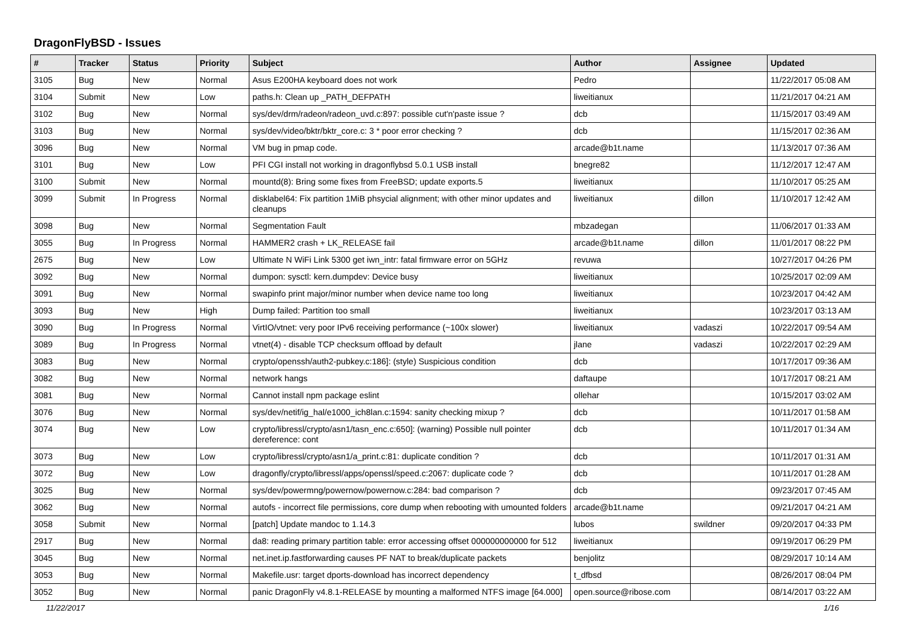DragonFlyBSD - Issues
| # | Tracker | Status | Priority | Subject | Author | Assignee | Updated |
| --- | --- | --- | --- | --- | --- | --- | --- |
| 3105 | Bug | New | Normal | Asus E200HA keyboard does not work | Pedro | | 11/22/2017 05:08 AM |
| 3104 | Submit | New | Low | paths.h: Clean up _PATH_DEFPATH | liweitianux | | 11/21/2017 04:21 AM |
| 3102 | Bug | New | Normal | sys/dev/drm/radeon/radeon_uvd.c:897: possible cut'n'paste issue ? | dcb | | 11/15/2017 03:49 AM |
| 3103 | Bug | New | Normal | sys/dev/video/bktr/bktr_core.c: 3 * poor error checking ? | dcb | | 11/15/2017 02:36 AM |
| 3096 | Bug | New | Normal | VM bug in pmap code. | arcade@b1t.name | | 11/13/2017 07:36 AM |
| 3101 | Bug | New | Low | PFI CGI install not working in dragonflybsd 5.0.1 USB install | bnegre82 | | 11/12/2017 12:47 AM |
| 3100 | Submit | New | Normal | mountd(8): Bring some fixes from FreeBSD; update exports.5 | liweitianux | | 11/10/2017 05:25 AM |
| 3099 | Submit | In Progress | Normal | disklabel64: Fix partition 1MiB phsycial alignment; with other minor updates and cleanups | liweitianux | dillon | 11/10/2017 12:42 AM |
| 3098 | Bug | New | Normal | Segmentation Fault | mbzadegan | | 11/06/2017 01:33 AM |
| 3055 | Bug | In Progress | Normal | HAMMER2 crash + LK_RELEASE fail | arcade@b1t.name | dillon | 11/01/2017 08:22 PM |
| 2675 | Bug | New | Low | Ultimate N WiFi Link 5300 get iwn_intr: fatal firmware error on 5GHz | revuwa | | 10/27/2017 04:26 PM |
| 3092 | Bug | New | Normal | dumpon: sysctl: kern.dumpdev: Device busy | liweitianux | | 10/25/2017 02:09 AM |
| 3091 | Bug | New | Normal | swapinfo print major/minor number when device name too long | liweitianux | | 10/23/2017 04:42 AM |
| 3093 | Bug | New | High | Dump failed: Partition too small | liweitianux | | 10/23/2017 03:13 AM |
| 3090 | Bug | In Progress | Normal | VirtIO/vtnet: very poor IPv6 receiving performance (~100x slower) | liweitianux | vadaszi | 10/22/2017 09:54 AM |
| 3089 | Bug | In Progress | Normal | vtnet(4) - disable TCP checksum offload by default | jlane | vadaszi | 10/22/2017 02:29 AM |
| 3083 | Bug | New | Normal | crypto/openssh/auth2-pubkey.c:186]: (style) Suspicious condition | dcb | | 10/17/2017 09:36 AM |
| 3082 | Bug | New | Normal | network hangs | daftaupe | | 10/17/2017 08:21 AM |
| 3081 | Bug | New | Normal | Cannot install npm package eslint | ollehar | | 10/15/2017 03:02 AM |
| 3076 | Bug | New | Normal | sys/dev/netif/ig_hal/e1000_ich8lan.c:1594: sanity checking mixup ? | dcb | | 10/11/2017 01:58 AM |
| 3074 | Bug | New | Low | crypto/libressl/crypto/asn1/tasn_enc.c:650]: (warning) Possible null pointer dereference: cont | dcb | | 10/11/2017 01:34 AM |
| 3073 | Bug | New | Low | crypto/libressl/crypto/asn1/a_print.c:81: duplicate condition ? | dcb | | 10/11/2017 01:31 AM |
| 3072 | Bug | New | Low | dragonfly/crypto/libressl/apps/openssl/speed.c:2067: duplicate code ? | dcb | | 10/11/2017 01:28 AM |
| 3025 | Bug | New | Normal | sys/dev/powermng/powernow/powernow.c:284: bad comparison ? | dcb | | 09/23/2017 07:45 AM |
| 3062 | Bug | New | Normal | autofs - incorrect file permissions, core dump when rebooting with umounted folders | arcade@b1t.name | | 09/21/2017 04:21 AM |
| 3058 | Submit | New | Normal | [patch] Update mandoc to 1.14.3 | lubos | swildner | 09/20/2017 04:33 PM |
| 2917 | Bug | New | Normal | da8: reading primary partition table: error accessing offset 000000000000 for 512 | liweitianux | | 09/19/2017 06:29 PM |
| 3045 | Bug | New | Normal | net.inet.ip.fastforwarding causes PF NAT to break/duplicate packets | benjolitz | | 08/29/2017 10:14 AM |
| 3053 | Bug | New | Normal | Makefile.usr: target dports-download has incorrect dependency | t_dfbsd | | 08/26/2017 08:04 PM |
| 3052 | Bug | New | Normal | panic DragonFly v4.8.1-RELEASE by mounting a malformed NTFS image [64.000] | open.source@ribose.com | | 08/14/2017 03:22 AM |
11/22/2017 1/16